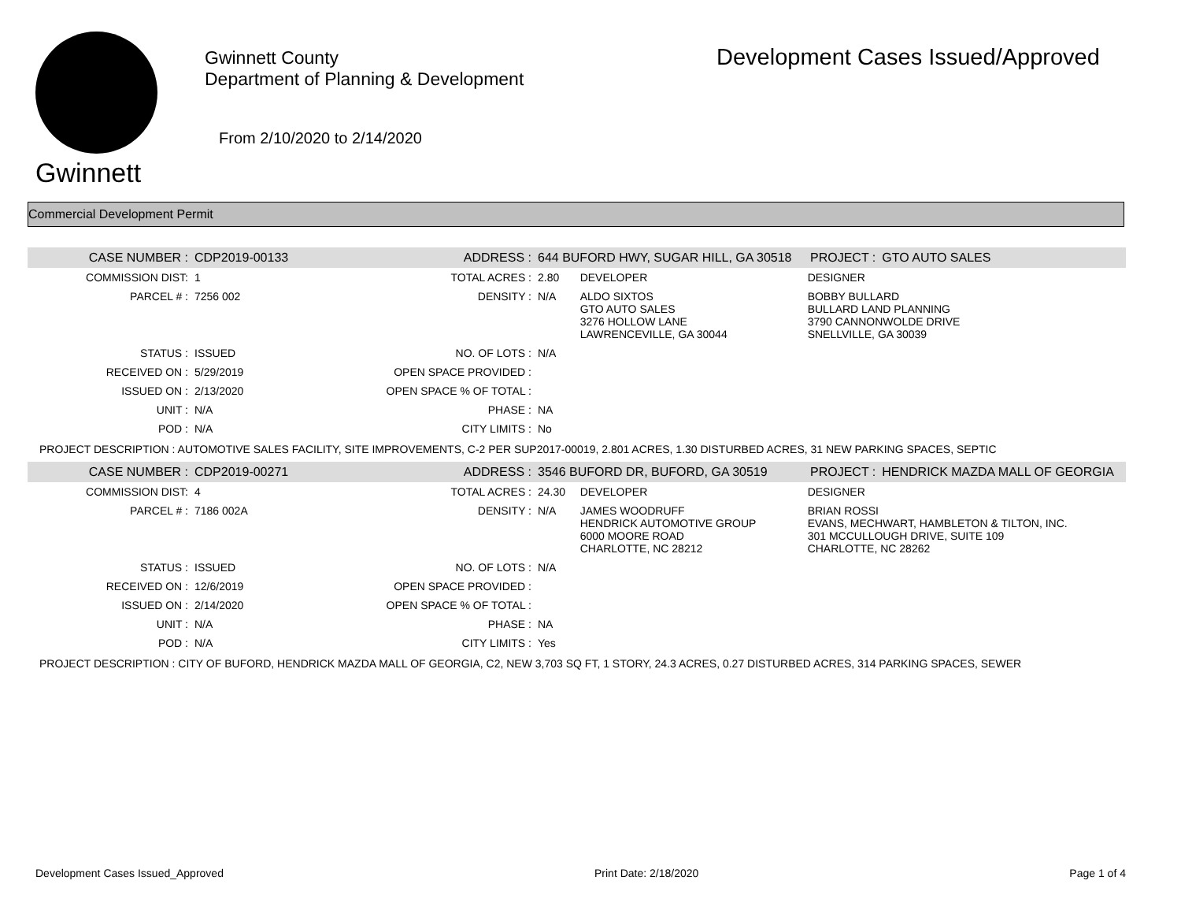Gwinnett
Gwinnett County
Department of Planning & Development
From 2/10/2020 to 2/14/2020
Development Cases Issued/Approved
Commercial Development Permit
| CASE NUMBER : | CDP2019-00133 | ADDRESS : | 644 BUFORD HWY, SUGAR HILL, GA 30518 | | PROJECT : | GTO AUTO SALES |
| COMMISSION DIST: | 1 | TOTAL ACRES : | 2.80 | DEVELOPER | DESIGNER | |
| PARCEL # : | 7256 002 | DENSITY : | N/A | ALDO SIXTOS GTO AUTO SALES 3276 HOLLOW LANE LAWRENCEVILLE, GA 30044 | BOBBY BULLARD BULLARD LAND PLANNING 3790 CANNONWOLDE DRIVE SNELLVILLE, GA 30039 | |
| STATUS : | ISSUED | NO. OF LOTS : | N/A | | | |
| RECEIVED ON : | 5/29/2019 | OPEN SPACE PROVIDED : | | | | |
| ISSUED ON : | 2/13/2020 | OPEN SPACE % OF TOTAL : | | | | |
| UNIT : | N/A | PHASE : | NA | | | |
| POD : | N/A | CITY LIMITS : | No | | | |
| PROJECT DESCRIPTION : AUTOMOTIVE SALES FACILITY, SITE IMPROVEMENTS, C-2 PER SUP2017-00019, 2.801 ACRES, 1.30 DISTURBED ACRES, 31 NEW PARKING SPACES, SEPTIC | | | | | | |
| CASE NUMBER : | CDP2019-00271 | ADDRESS : | 3546 BUFORD DR, BUFORD, GA 30519 | | PROJECT : | HENDRICK MAZDA MALL OF GEORGIA |
| COMMISSION DIST: | 4 | TOTAL ACRES : | 24.30 | DEVELOPER | DESIGNER | |
| PARCEL # : | 7186 002A | DENSITY : | N/A | JAMES WOODRUFF HENDRICK AUTOMOTIVE GROUP 6000 MOORE ROAD CHARLOTTE, NC 28212 | BRIAN ROSSI EVANS, MECHWART, HAMBLETON & TILTON, INC. 301 MCCULLOUGH DRIVE, SUITE 109 CHARLOTTE, NC 28262 | |
| STATUS : | ISSUED | NO. OF LOTS : | N/A | | | |
| RECEIVED ON : | 12/6/2019 | OPEN SPACE PROVIDED : | | | | |
| ISSUED ON : | 2/14/2020 | OPEN SPACE % OF TOTAL : | | | | |
| UNIT : | N/A | PHASE : | NA | | | |
| POD : | N/A | CITY LIMITS : | Yes | | | |
| PROJECT DESCRIPTION : CITY OF BUFORD, HENDRICK MAZDA MALL OF GEORGIA, C2, NEW 3,703 SQ FT, 1 STORY, 24.3 ACRES, 0.27 DISTURBED ACRES, 314 PARKING SPACES, SEWER | | | | | | |
Development Cases Issued_Approved Print Date: 2/18/2020 Page 1 of 4